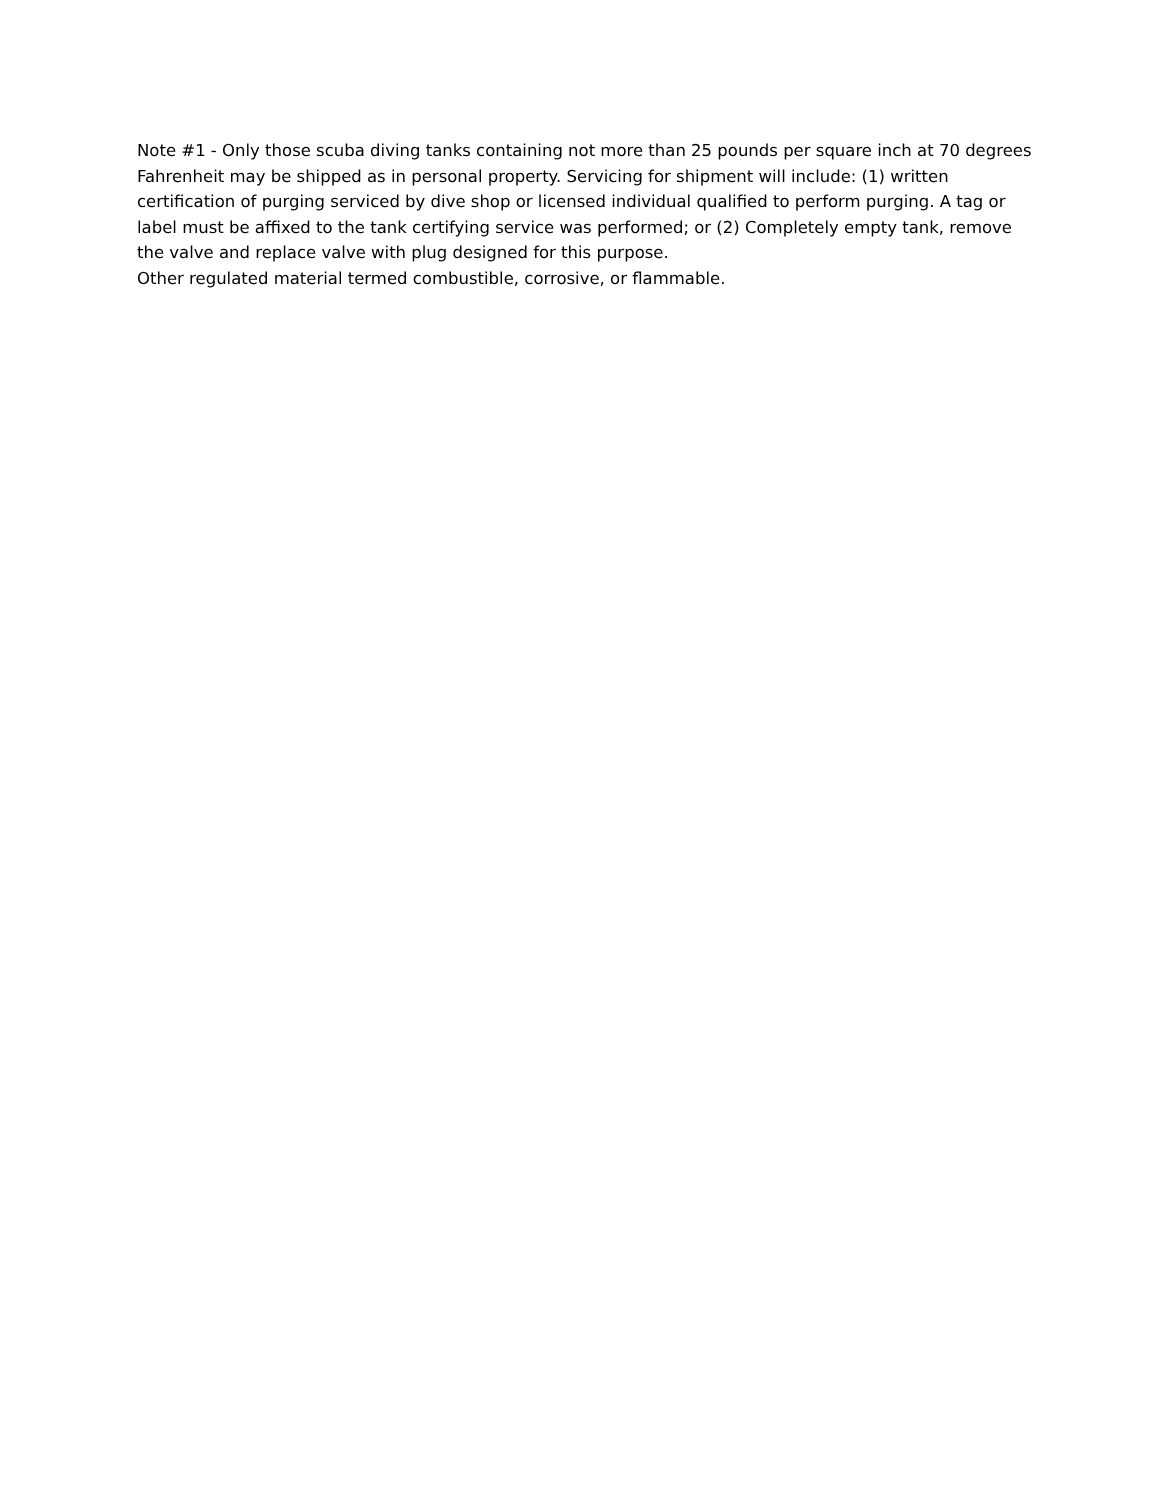Note #1 - Only those scuba diving tanks containing not more than 25 pounds per square inch at 70 degrees Fahrenheit may be shipped as in personal property. Servicing for shipment will include: (1) written certification of purging serviced by dive shop or licensed individual qualified to perform purging. A tag or label must be affixed to the tank certifying service was performed; or (2) Completely empty tank, remove the valve and replace valve with plug designed for this purpose.
Other regulated material termed combustible, corrosive, or flammable.